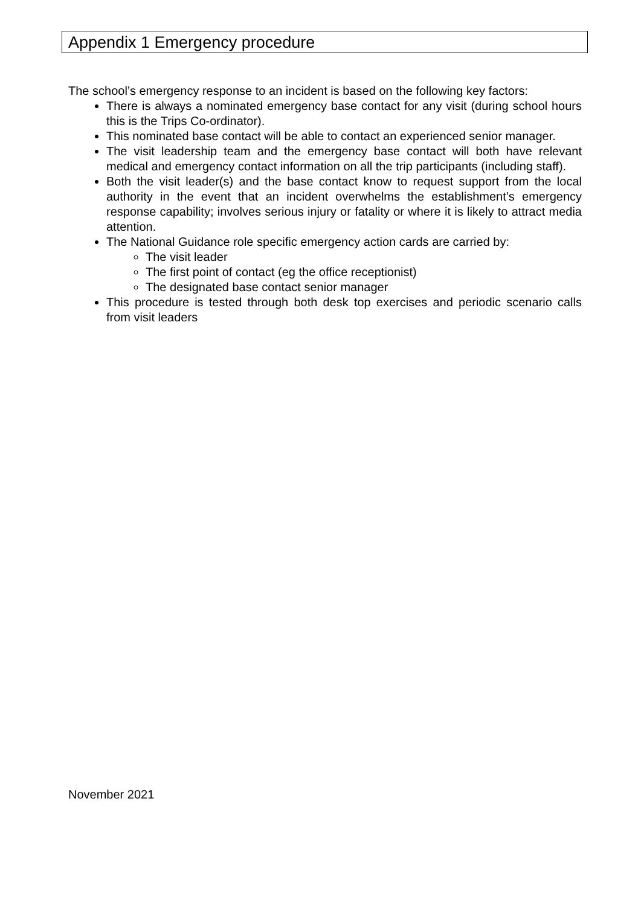Appendix 1 Emergency procedure
The school’s emergency response to an incident is based on the following key factors:
There is always a nominated emergency base contact for any visit (during school hours this is the Trips Co-ordinator).
This nominated base contact will be able to contact an experienced senior manager.
The visit leadership team and the emergency base contact will both have relevant medical and emergency contact information on all the trip participants (including staff).
Both the visit leader(s) and the base contact know to request support from the local authority in the event that an incident overwhelms the establishment’s emergency response capability; involves serious injury or fatality or where it is likely to attract media attention.
The National Guidance role specific emergency action cards are carried by:
The visit leader
The first point of contact (eg the office receptionist)
The designated base contact senior manager
This procedure is tested through both desk top exercises and periodic scenario calls from visit leaders
November 2021